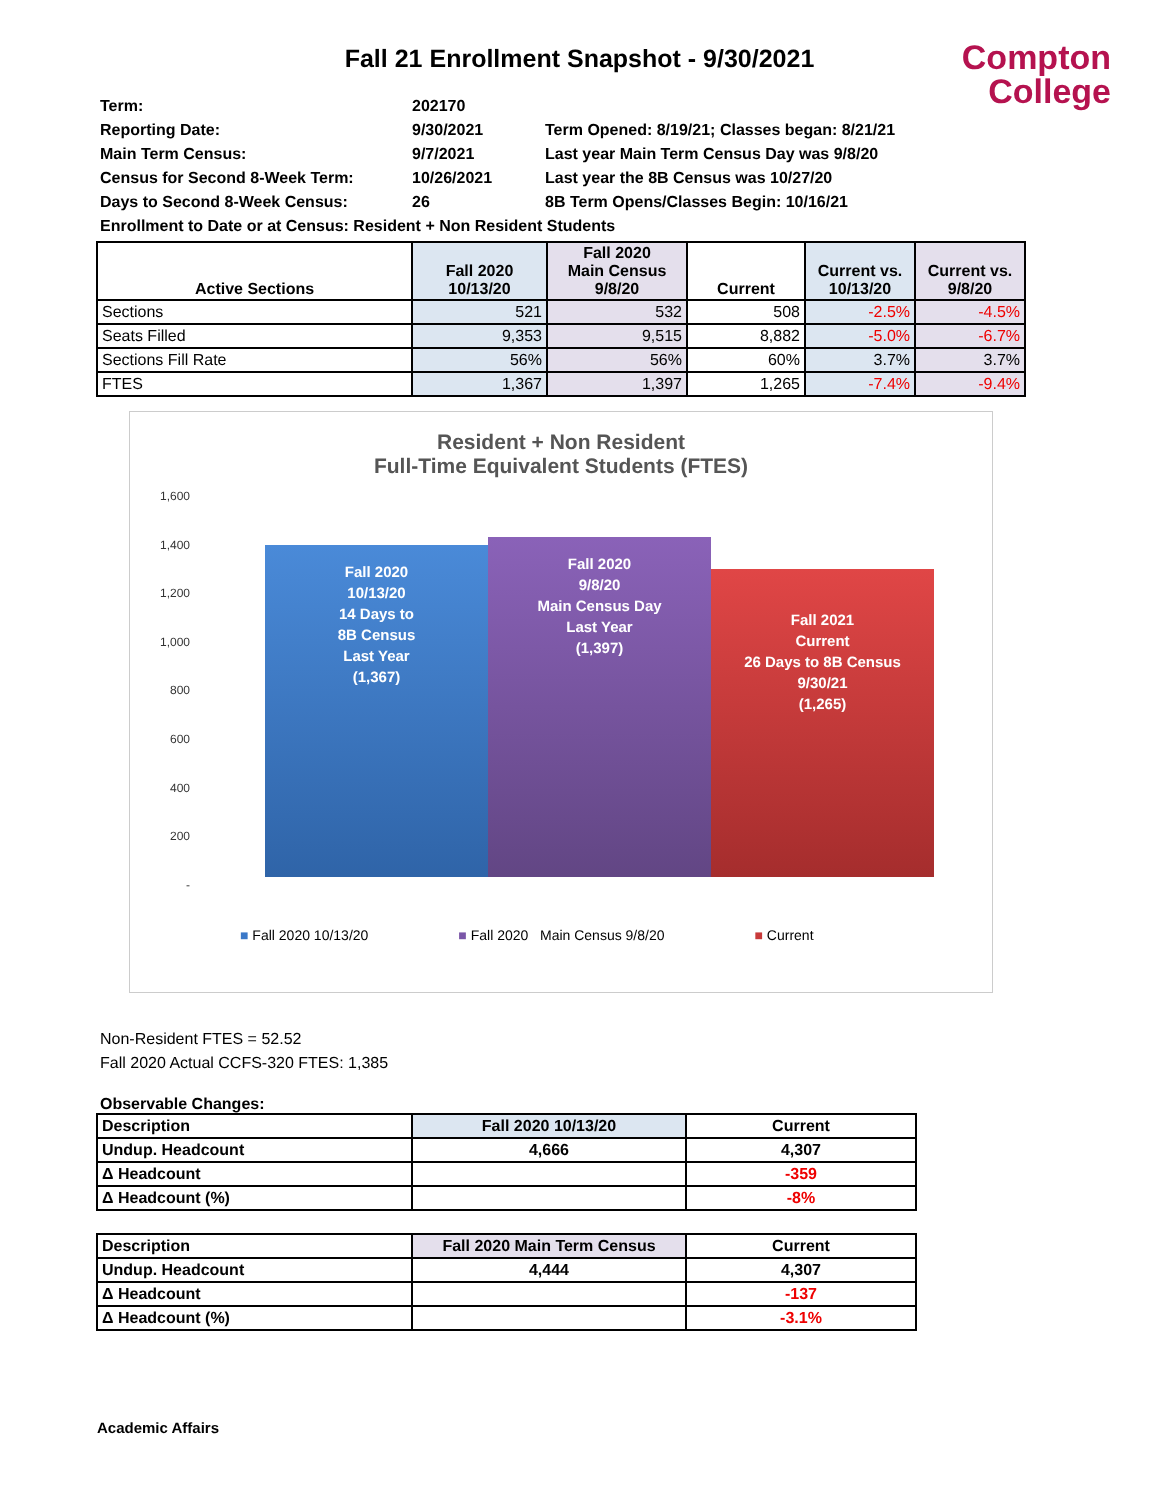Fall 21 Enrollment Snapshot - 9/30/2021
Compton
College
Term: 202170
Reporting Date: 9/30/2021 Term Opened: 8/19/21; Classes began: 8/21/21
Main Term Census: 9/7/2021 Last year Main Term Census Day was 9/8/20
Census for Second 8-Week Term: 10/26/2021 Last year the 8B Census was 10/27/20
Days to Second 8-Week Census: 26 8B Term Opens/Classes Begin: 10/16/21
Enrollment to Date or at Census: Resident + Non Resident Students
| Active Sections | Fall 2020 10/13/20 | Fall 2020 Main Census 9/8/20 | Current | Current vs. 10/13/20 | Current vs. 9/8/20 |
| --- | --- | --- | --- | --- | --- |
| Sections | 521 | 532 | 508 | -2.5% | -4.5% |
| Seats Filled | 9,353 | 9,515 | 8,882 | -5.0% | -6.7% |
| Sections Fill Rate | 56% | 56% | 60% | 3.7% | 3.7% |
| FTES | 1,367 | 1,397 | 1,265 | -7.4% | -9.4% |
Resident + Non Resident
Full-Time Equivalent Students (FTES)
1,600
1,400
1,200
1,000
800
600
400
200
-
Fall 2020
10/13/20
14 Days to
8B Census
Last Year
(1,367)
Fall 2020
9/8/20
Main Census Day
Last Year
(1,397)
Fall 2021
Current
26 Days to 8B Census
9/30/21
(1,265)
■ Fall 2020 10/13/20 ■ Fall 2020 Main Census 9/8/20 ■ Current
Non-Resident FTES = 52.52
Fall 2020 Actual CCFS-320 FTES: 1,385
Observable Changes:
| Description | Fall 2020 10/13/20 | Current |
| --- | --- | --- |
| Undup. Headcount | 4,666 | 4,307 |
| Δ Headcount | | -359 |
| Δ Headcount (%) | | -8% |
| Description | Fall 2020 Main Term Census | Current |
| --- | --- | --- |
| Undup. Headcount | 4,444 | 4,307 |
| Δ Headcount | | -137 |
| Δ Headcount (%) | | -3.1% |
Academic Affairs